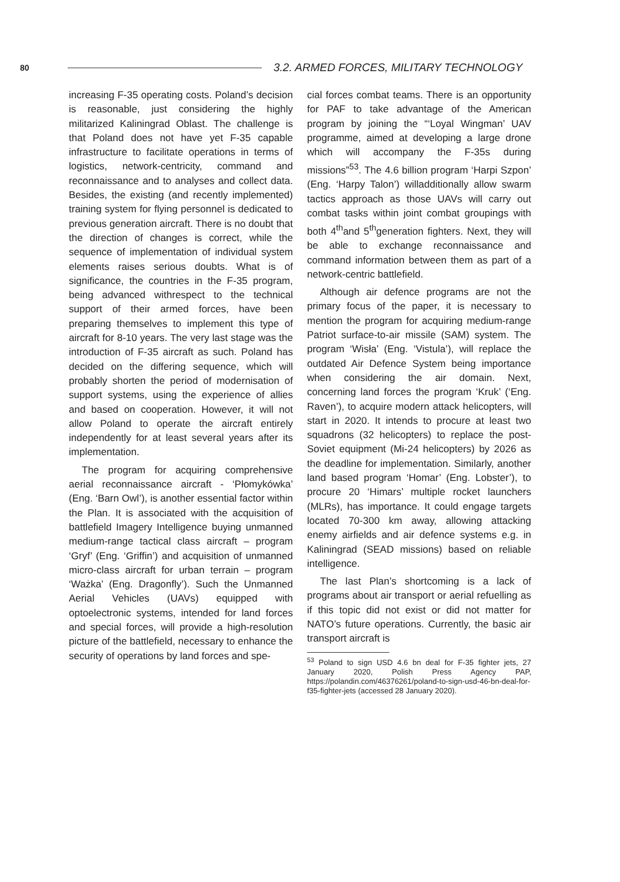80
3.2. ARMED FORCES, MILITARY TECHNOLOGY
increasing F-35 operating costs. Poland’s decision is reasonable, just considering the highly militarized Kaliningrad Oblast. The challenge is that Poland does not have yet F-35 capable infrastructure to facilitate operations in terms of logistics, network-centricity, command and reconnaissance and to analyses and collect data. Besides, the existing (and recently implemented) training system for flying personnel is dedicated to previous generation aircraft. There is no doubt that the direction of changes is correct, while the sequence of implementation of individual system elements raises serious doubts. What is of significance, the countries in the F-35 program, being advanced withrespect to the technical support of their armed forces, have been preparing themselves to implement this type of aircraft for 8-10 years. The very last stage was the introduction of F-35 aircraft as such. Poland has decided on the differing sequence, which will probably shorten the period of modernisation of support systems, using the experience of allies and based on cooperation. However, it will not allow Poland to operate the aircraft entirely independently for at least several years after its implementation.
The program for acquiring comprehensive aerial reconnaissance aircraft - ‘Płomykówka’ (Eng. ‘Barn Owl’), is another essential factor within the Plan. It is associated with the acquisition of battlefield Imagery Intelligence buying unmanned medium-range tactical class aircraft – program ‘Gryf’ (Eng. ‘Griffin’) and acquisition of unmanned micro-class aircraft for urban terrain – program ‘Ważka’ (Eng. Dragonfly’). Such the Unmanned Aerial Vehicles (UAVs) equipped with optoelectronic systems, intended for land forces and special forces, will provide a high-resolution picture of the battlefield, necessary to enhance the security of operations by land forces and spe-
cial forces combat teams. There is an opportunity for PAF to take advantage of the American program by joining the “‘Loyal Wingman’ UAV programme, aimed at developing a large drone which will accompany the F-35s during missions”<sup>53</sup>. The 4.6 billion program ‘Harpi Szpon’ (Eng. ‘Harpy Talon’) willadditionally allow swarm tactics approach as those UAVs will carry out combat tasks within joint combat groupings with both 4<sup>th</sup>and 5<sup>th</sup>generation fighters. Next, they will be able to exchange reconnaissance and command information between them as part of a network-centric battlefield.
Although air defence programs are not the primary focus of the paper, it is necessary to mention the program for acquiring medium-range Patriot surface-to-air missile (SAM) system. The program ‘Wisła’ (Eng. ‘Vistula’), will replace the outdated Air Defence System being importance when considering the air domain. Next, concerning land forces the program ‘Kruk’ (‘Eng. Raven’), to acquire modern attack helicopters, will start in 2020. It intends to procure at least two squadrons (32 helicopters) to replace the post-Soviet equipment (Mi-24 helicopters) by 2026 as the deadline for implementation. Similarly, another land based program ‘Homar’ (Eng. Lobster’), to procure 20 ‘Himars’ multiple rocket launchers (MLRs), has importance. It could engage targets located 70-300 km away, allowing attacking enemy airfields and air defence systems e.g. in Kaliningrad (SEAD missions) based on reliable intelligence.
The last Plan’s shortcoming is a lack of programs about air transport or aerial refuelling as if this topic did not exist or did not matter for NATO’s future operations. Currently, the basic air transport aircraft is
<sup>53</sup> Poland to sign USD 4.6 bn deal for F-35 fighter jets, 27 January 2020, Polish Press Agency PAP, https://polandin.com/46376261/poland-to-sign-usd-46-bn-deal-for-f35-fighter-jets (accessed 28 January 2020).